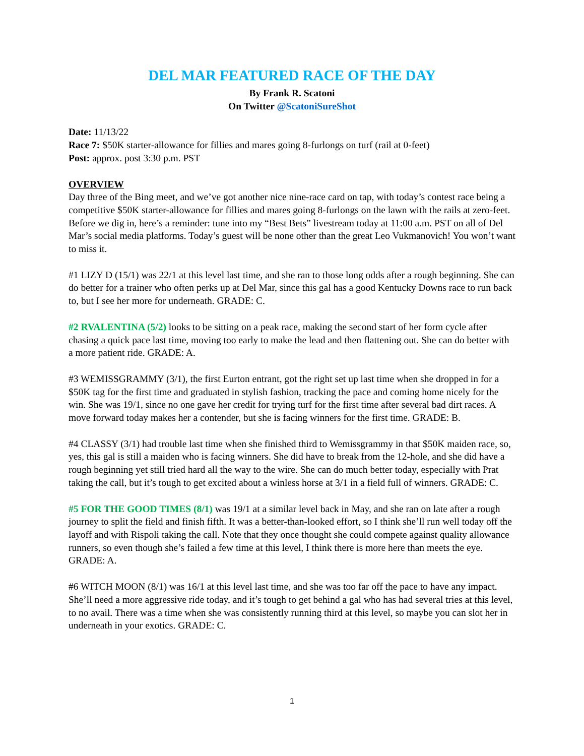DEL MAR FEATURED RACE OF THE DAY
By Frank R. Scatoni
On Twitter @ScatoniSureShot
Date: 11/13/22
Race 7: $50K starter-allowance for fillies and mares going 8-furlongs on turf (rail at 0-feet)
Post: approx. post 3:30 p.m. PST
OVERVIEW
Day three of the Bing meet, and we’ve got another nice nine-race card on tap, with today’s contest race being a competitive $50K starter-allowance for fillies and mares going 8-furlongs on the lawn with the rails at zero-feet. Before we dig in, here’s a reminder: tune into my “Best Bets” livestream today at 11:00 a.m. PST on all of Del Mar’s social media platforms. Today’s guest will be none other than the great Leo Vukmanovich! You won’t want to miss it.
#1 LIZY D (15/1) was 22/1 at this level last time, and she ran to those long odds after a rough beginning. She can do better for a trainer who often perks up at Del Mar, since this gal has a good Kentucky Downs race to run back to, but I see her more for underneath. GRADE: C.
#2 RVALENTINA (5/2) looks to be sitting on a peak race, making the second start of her form cycle after chasing a quick pace last time, moving too early to make the lead and then flattening out. She can do better with a more patient ride. GRADE: A.
#3 WEMISSGRAMMY (3/1), the first Eurton entrant, got the right set up last time when she dropped in for a $50K tag for the first time and graduated in stylish fashion, tracking the pace and coming home nicely for the win. She was 19/1, since no one gave her credit for trying turf for the first time after several bad dirt races. A move forward today makes her a contender, but she is facing winners for the first time. GRADE: B.
#4 CLASSY (3/1) had trouble last time when she finished third to Wemissgrammy in that $50K maiden race, so, yes, this gal is still a maiden who is facing winners. She did have to break from the 12-hole, and she did have a rough beginning yet still tried hard all the way to the wire. She can do much better today, especially with Prat taking the call, but it’s tough to get excited about a winless horse at 3/1 in a field full of winners. GRADE: C.
#5 FOR THE GOOD TIMES (8/1) was 19/1 at a similar level back in May, and she ran on late after a rough journey to split the field and finish fifth. It was a better-than-looked effort, so I think she’ll run well today off the layoff and with Rispoli taking the call. Note that they once thought she could compete against quality allowance runners, so even though she’s failed a few time at this level, I think there is more here than meets the eye. GRADE: A.
#6 WITCH MOON (8/1) was 16/1 at this level last time, and she was too far off the pace to have any impact. She’ll need a more aggressive ride today, and it’s tough to get behind a gal who has had several tries at this level, to no avail. There was a time when she was consistently running third at this level, so maybe you can slot her in underneath in your exotics. GRADE: C.
1